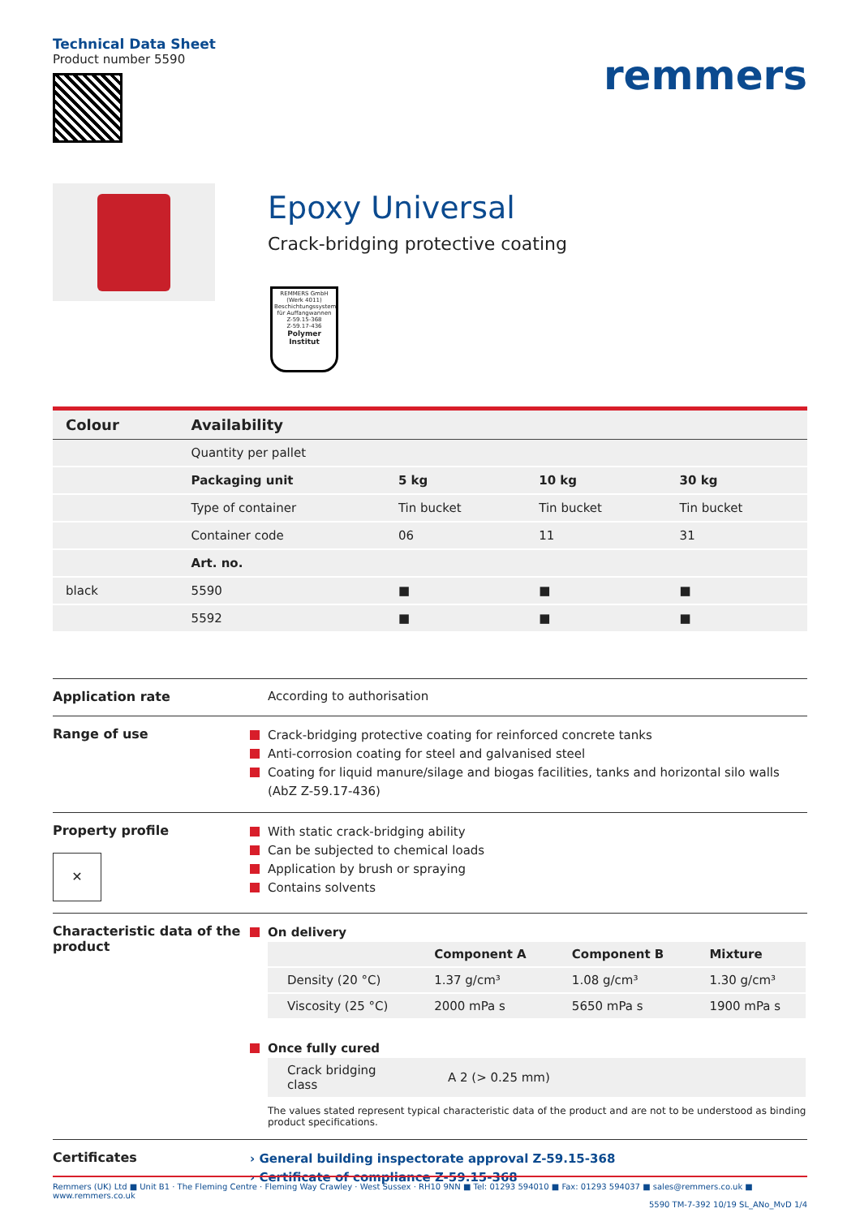Technical Data Sheet
Product number 5590
remmers
Epoxy Universal
Crack-bridging protective coating
REMMERS GmbH (Werk 4011)
Beschichtungssystem für Auffangwannen
Z-59.15-368
Z-59.17-436
Polymer Institut
| Colour | Availability | | | |
| --- | --- | --- | --- | --- |
| | Quantity per pallet | | | |
| | Packaging unit | 5 kg | 10 kg | 30 kg |
| | Type of container | Tin bucket | Tin bucket | Tin bucket |
| | Container code | 06 | 11 | 31 |
| | Art. no. | | | |
| black | 5590 | ■ | ■ | ■ |
| | 5592 | ■ | ■ | ■ |
Application rate According to authorisation
Range of use
Crack-bridging protective coating for reinforced concrete tanks
Anti-corrosion coating for steel and galvanised steel
Coating for liquid manure/silage and biogas facilities, tanks and horizontal silo walls (AbZ Z-59.17-436)
Property profile
✕
With static crack-bridging ability
Can be subjected to chemical loads
Application by brush or spraying
Contains solvents
Characteristic data of the product
On delivery
| | Component A | Component B | Mixture |
| --- | --- | --- | --- |
| Density (20 °C) | 1.37 g/cm³ | 1.08 g/cm³ | 1.30 g/cm³ |
| Viscosity (25 °C) | 2000 mPa s | 5650 mPa s | 1900 mPa s |
Once fully cured
| Crack bridging class | A 2 (> 0.25 mm) |
The values stated represent typical characteristic data of the product and are not to be understood as binding product specifications.
Certificates
› General building inspectorate approval Z-59.15-368
› Certificate of compliance Z-59.15-368
Remmers (UK) Ltd ■ Unit B1 · The Fleming Centre · Fleming Way Crawley · West Sussex · RH10 9NN ■ Tel: 01293 594010 ■ Fax: 01293 594037 ■ sales@remmers.co.uk ■ www.remmers.co.uk
5590 TM-7-392 10/19 SL_ANo_MvD 1/4